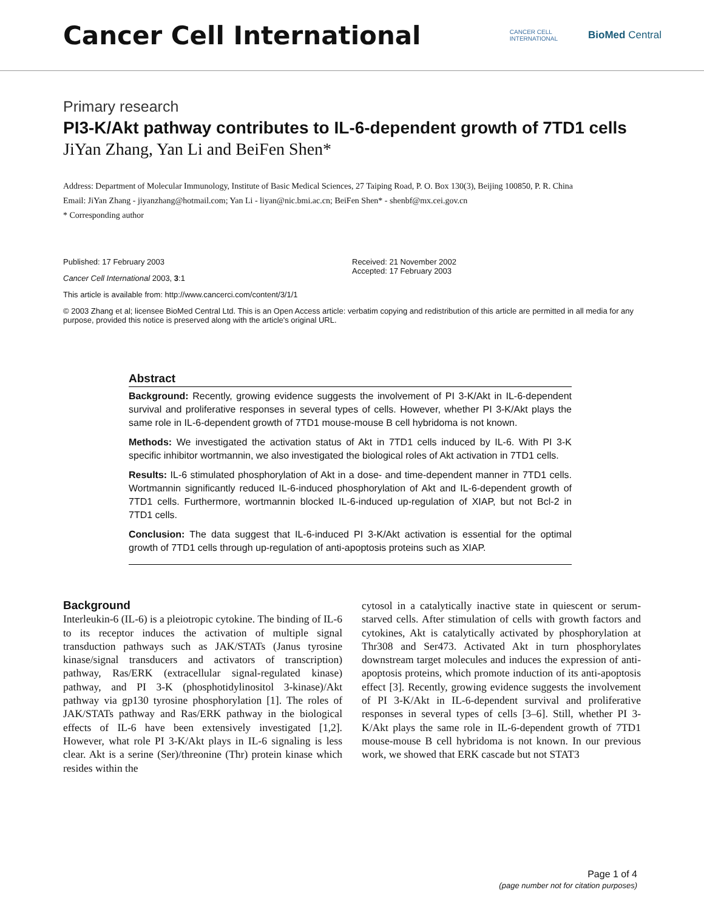Cancer Cell International
CANCER CELL
INTERNATIONAL BioMed Central
Primary research
PI3-K/Akt pathway contributes to IL-6-dependent growth of 7TD1 cells
JiYan Zhang, Yan Li and BeiFen Shen*
Address: Department of Molecular Immunology, Institute of Basic Medical Sciences, 27 Taiping Road, P. O. Box 130(3), Beijing 100850, P. R. China
Email: JiYan Zhang - jiyanzhang@hotmail.com; Yan Li - liyan@nic.bmi.ac.cn; BeiFen Shen* - shenbf@mx.cei.gov.cn
* Corresponding author
Published: 17 February 2003
Cancer Cell International 2003, 3:1
Received: 21 November 2002
Accepted: 17 February 2003
This article is available from: http://www.cancerci.com/content/3/1/1
© 2003 Zhang et al; licensee BioMed Central Ltd. This is an Open Access article: verbatim copying and redistribution of this article are permitted in all media for any purpose, provided this notice is preserved along with the article's original URL.
Abstract
Background: Recently, growing evidence suggests the involvement of PI 3-K/Akt in IL-6-dependent survival and proliferative responses in several types of cells. However, whether PI 3-K/Akt plays the same role in IL-6-dependent growth of 7TD1 mouse-mouse B cell hybridoma is not known.
Methods: We investigated the activation status of Akt in 7TD1 cells induced by IL-6. With PI 3-K specific inhibitor wortmannin, we also investigated the biological roles of Akt activation in 7TD1 cells.
Results: IL-6 stimulated phosphorylation of Akt in a dose- and time-dependent manner in 7TD1 cells. Wortmannin significantly reduced IL-6-induced phosphorylation of Akt and IL-6-dependent growth of 7TD1 cells. Furthermore, wortmannin blocked IL-6-induced up-regulation of XIAP, but not Bcl-2 in 7TD1 cells.
Conclusion: The data suggest that IL-6-induced PI 3-K/Akt activation is essential for the optimal growth of 7TD1 cells through up-regulation of anti-apoptosis proteins such as XIAP.
Background
Interleukin-6 (IL-6) is a pleiotropic cytokine. The binding of IL-6 to its receptor induces the activation of multiple signal transduction pathways such as JAK/STATs (Janus tyrosine kinase/signal transducers and activators of transcription) pathway, Ras/ERK (extracellular signal-regulated kinase) pathway, and PI 3-K (phosphotidylinositol 3-kinase)/Akt pathway via gp130 tyrosine phosphorylation [1]. The roles of JAK/STATs pathway and Ras/ERK pathway in the biological effects of IL-6 have been extensively investigated [1,2]. However, what role PI 3-K/Akt plays in IL-6 signaling is less clear. Akt is a serine (Ser)/threonine (Thr) protein kinase which resides within the
cytosol in a catalytically inactive state in quiescent or serum-starved cells. After stimulation of cells with growth factors and cytokines, Akt is catalytically activated by phosphorylation at Thr308 and Ser473. Activated Akt in turn phosphorylates downstream target molecules and induces the expression of anti-apoptosis proteins, which promote induction of its anti-apoptosis effect [3]. Recently, growing evidence suggests the involvement of PI 3-K/Akt in IL-6-dependent survival and proliferative responses in several types of cells [3–6]. Still, whether PI 3-K/Akt plays the same role in IL-6-dependent growth of 7TD1 mouse-mouse B cell hybridoma is not known. In our previous work, we showed that ERK cascade but not STAT3
Page 1 of 4
(page number not for citation purposes)